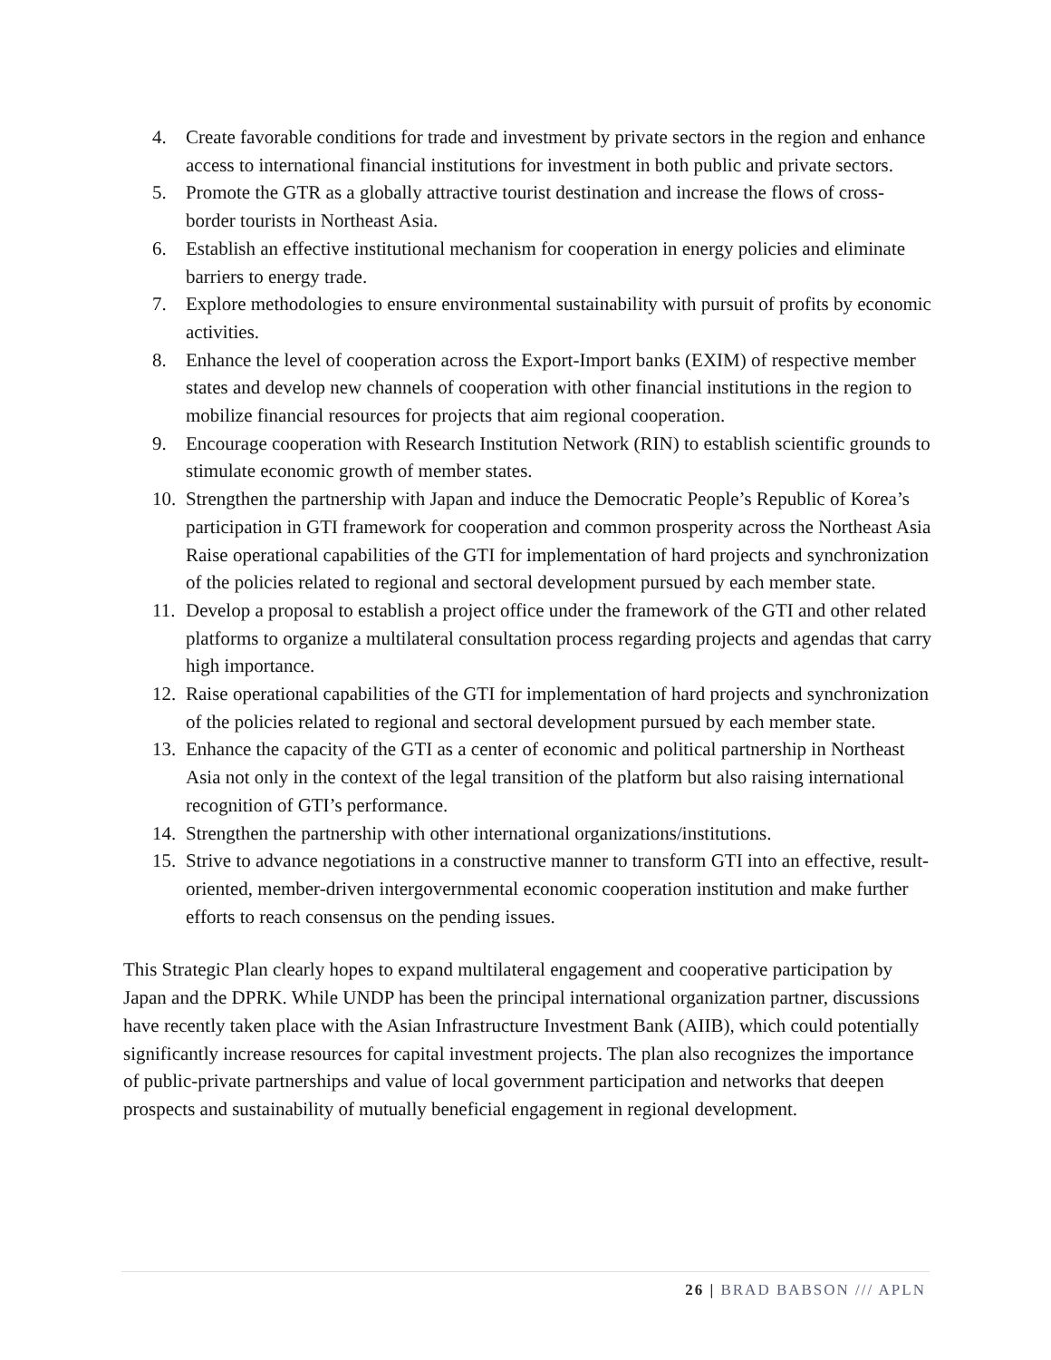4. Create favorable conditions for trade and investment by private sectors in the region and enhance access to international financial institutions for investment in both public and private sectors.
5. Promote the GTR as a globally attractive tourist destination and increase the flows of cross-border tourists in Northeast Asia.
6. Establish an effective institutional mechanism for cooperation in energy policies and eliminate barriers to energy trade.
7. Explore methodologies to ensure environmental sustainability with pursuit of profits by economic activities.
8. Enhance the level of cooperation across the Export-Import banks (EXIM) of respective member states and develop new channels of cooperation with other financial institutions in the region to mobilize financial resources for projects that aim regional cooperation.
9. Encourage cooperation with Research Institution Network (RIN) to establish scientific grounds to stimulate economic growth of member states.
10. Strengthen the partnership with Japan and induce the Democratic People’s Republic of Korea’s participation in GTI framework for cooperation and common prosperity across the Northeast Asia Raise operational capabilities of the GTI for implementation of hard projects and synchronization of the policies related to regional and sectoral development pursued by each member state.
11. Develop a proposal to establish a project office under the framework of the GTI and other related platforms to organize a multilateral consultation process regarding projects and agendas that carry high importance.
12. Raise operational capabilities of the GTI for implementation of hard projects and synchronization of the policies related to regional and sectoral development pursued by each member state.
13. Enhance the capacity of the GTI as a center of economic and political partnership in Northeast Asia not only in the context of the legal transition of the platform but also raising international recognition of GTI’s performance.
14. Strengthen the partnership with other international organizations/institutions.
15. Strive to advance negotiations in a constructive manner to transform GTI into an effective, result-oriented, member-driven intergovernmental economic cooperation institution and make further efforts to reach consensus on the pending issues.
This Strategic Plan clearly hopes to expand multilateral engagement and cooperative participation by Japan and the DPRK. While UNDP has been the principal international organization partner, discussions have recently taken place with the Asian Infrastructure Investment Bank (AIIB), which could potentially significantly increase resources for capital investment projects. The plan also recognizes the importance of public-private partnerships and value of local government participation and networks that deepen prospects and sustainability of mutually beneficial engagement in regional development.
26 | BRAD BABSON /// APLN